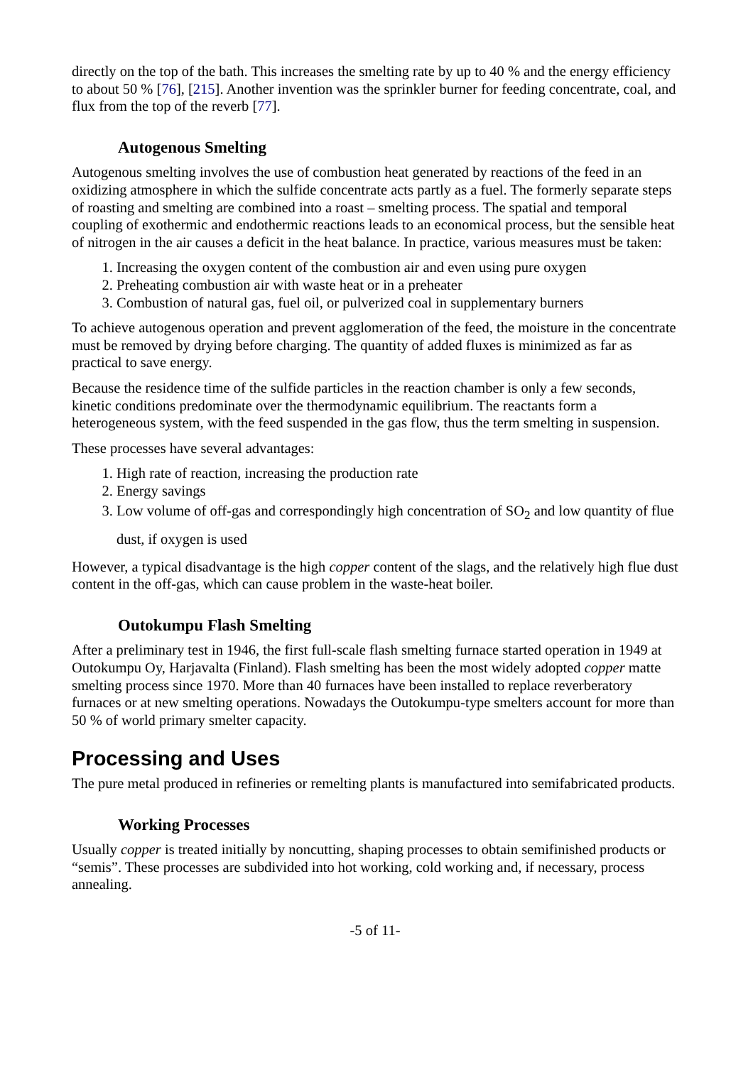directly on the top of the bath. This increases the smelting rate by up to 40 % and the energy efficiency to about 50 % [76], [215]. Another invention was the sprinkler burner for feeding concentrate, coal, and flux from the top of the reverb [77].
Autogenous Smelting
Autogenous smelting involves the use of combustion heat generated by reactions of the feed in an oxidizing atmosphere in which the sulfide concentrate acts partly as a fuel. The formerly separate steps of roasting and smelting are combined into a roast – smelting process. The spatial and temporal coupling of exothermic and endothermic reactions leads to an economical process, but the sensible heat of nitrogen in the air causes a deficit in the heat balance. In practice, various measures must be taken:
1. Increasing the oxygen content of the combustion air and even using pure oxygen
2. Preheating combustion air with waste heat or in a preheater
3. Combustion of natural gas, fuel oil, or pulverized coal in supplementary burners
To achieve autogenous operation and prevent agglomeration of the feed, the moisture in the concentrate must be removed by drying before charging. The quantity of added fluxes is minimized as far as practical to save energy.
Because the residence time of the sulfide particles in the reaction chamber is only a few seconds, kinetic conditions predominate over the thermodynamic equilibrium. The reactants form a heterogeneous system, with the feed suspended in the gas flow, thus the term smelting in suspension.
These processes have several advantages:
1. High rate of reaction, increasing the production rate
2. Energy savings
3. Low volume of off-gas and correspondingly high concentration of SO<sub>2</sub> and low quantity of flue dust, if oxygen is used
However, a typical disadvantage is the high copper content of the slags, and the relatively high flue dust content in the off-gas, which can cause problem in the waste-heat boiler.
Outokumpu Flash Smelting
After a preliminary test in 1946, the first full-scale flash smelting furnace started operation in 1949 at Outokumpu Oy, Harjavalta (Finland). Flash smelting has been the most widely adopted copper matte smelting process since 1970. More than 40 furnaces have been installed to replace reverberatory furnaces or at new smelting operations. Nowadays the Outokumpu-type smelters account for more than 50 % of world primary smelter capacity.
Processing and Uses
The pure metal produced in refineries or remelting plants is manufactured into semifabricated products.
Working Processes
Usually copper is treated initially by noncutting, shaping processes to obtain semifinished products or “semis”. These processes are subdivided into hot working, cold working and, if necessary, process annealing.
-5 of 11-